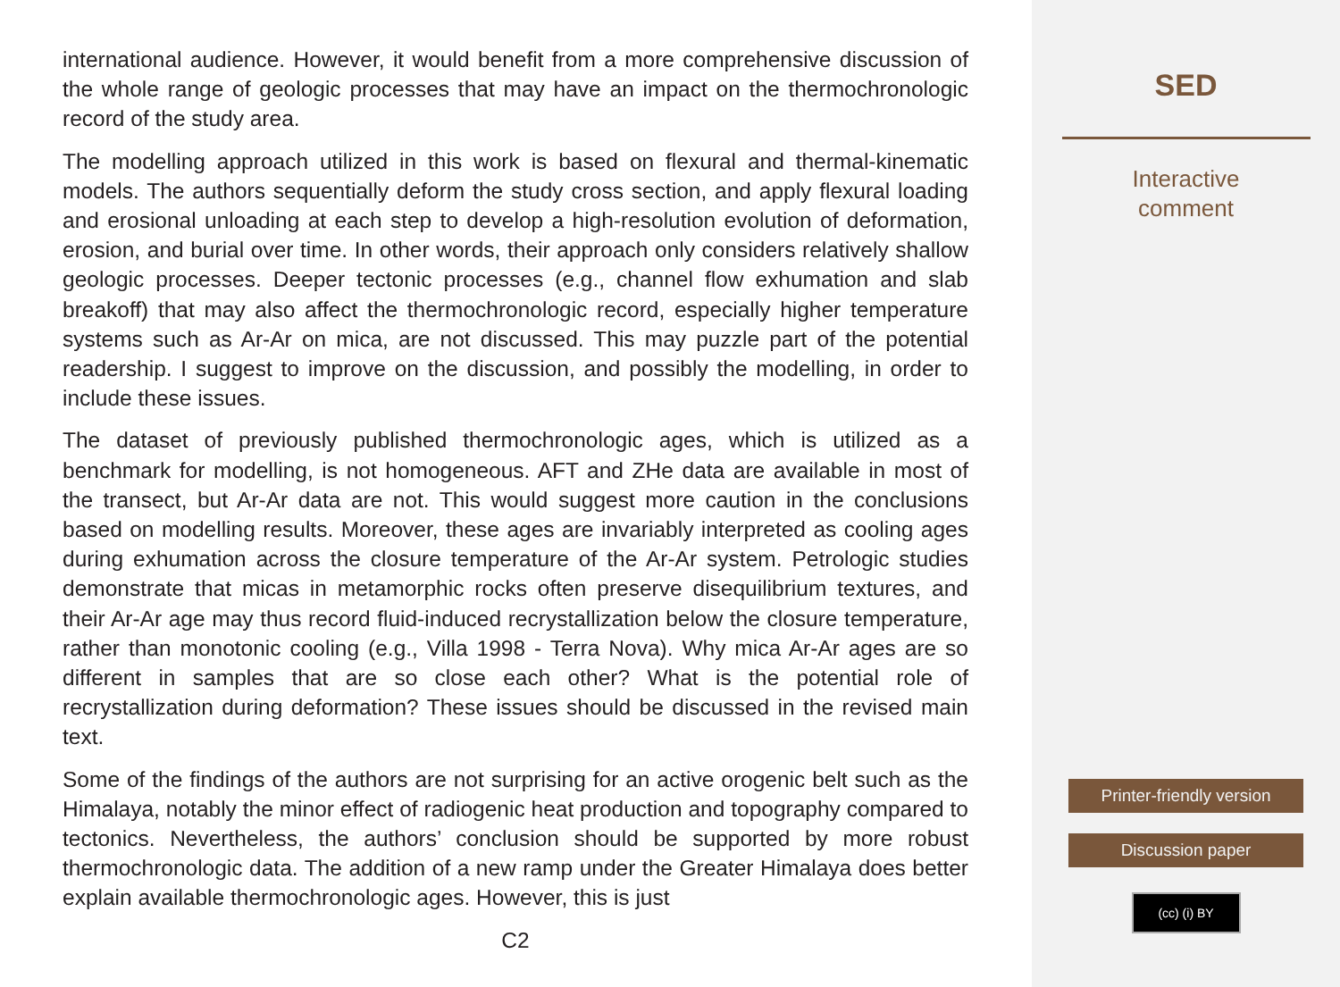international audience. However, it would benefit from a more comprehensive discussion of the whole range of geologic processes that may have an impact on the thermochronologic record of the study area.
The modelling approach utilized in this work is based on flexural and thermal-kinematic models. The authors sequentially deform the study cross section, and apply flexural loading and erosional unloading at each step to develop a high-resolution evolution of deformation, erosion, and burial over time. In other words, their approach only considers relatively shallow geologic processes. Deeper tectonic processes (e.g., channel flow exhumation and slab breakoff) that may also affect the thermochronologic record, especially higher temperature systems such as Ar-Ar on mica, are not discussed. This may puzzle part of the potential readership. I suggest to improve on the discussion, and possibly the modelling, in order to include these issues.
The dataset of previously published thermochronologic ages, which is utilized as a benchmark for modelling, is not homogeneous. AFT and ZHe data are available in most of the transect, but Ar-Ar data are not. This would suggest more caution in the conclusions based on modelling results. Moreover, these ages are invariably interpreted as cooling ages during exhumation across the closure temperature of the Ar-Ar system. Petrologic studies demonstrate that micas in metamorphic rocks often preserve disequilibrium textures, and their Ar-Ar age may thus record fluid-induced recrystallization below the closure temperature, rather than monotonic cooling (e.g., Villa 1998 - Terra Nova). Why mica Ar-Ar ages are so different in samples that are so close each other? What is the potential role of recrystallization during deformation? These issues should be discussed in the revised main text.
Some of the findings of the authors are not surprising for an active orogenic belt such as the Himalaya, notably the minor effect of radiogenic heat production and topography compared to tectonics. Nevertheless, the authors’ conclusion should be supported by more robust thermochronologic data. The addition of a new ramp under the Greater Himalaya does better explain available thermochronologic ages. However, this is just
C2
SED
Interactive
comment
Printer-friendly version
Discussion paper
(cc) (i) BY